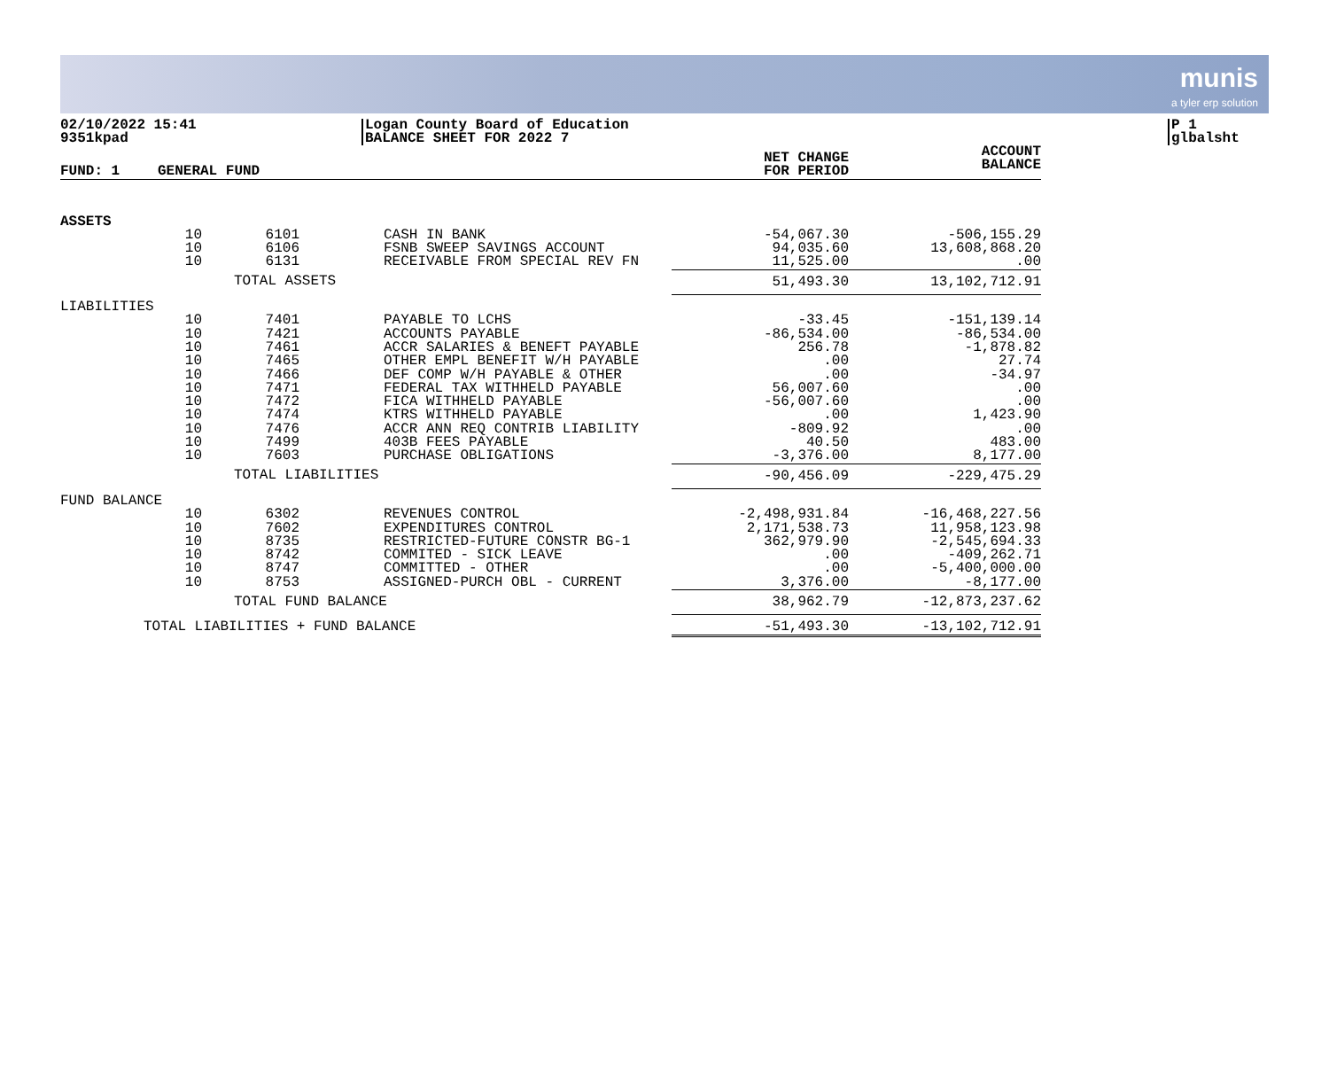munis
a tyler erp solution
02/10/2022 15:41
9351kpad
Logan County Board of Education
BALANCE SHEET FOR 2022 7
P 1
glbalsht
| FUND: 1 | GENERAL FUND | | | | NET CHANGE FOR PERIOD | ACCOUNT BALANCE |
| --- | --- | --- | --- | --- | --- | --- |
| ASSETS | | | | | | |
| | 10 | 6101 | | CASH IN BANK | -54,067.30 | -506,155.29 |
| | 10 | 6106 | | FSNB SWEEP SAVINGS ACCOUNT | 94,035.60 | 13,608,868.20 |
| | 10 | 6131 | | RECEIVABLE FROM SPECIAL REV FN | 11,525.00 | .00 |
| | TOTAL ASSETS | | | | 51,493.30 | 13,102,712.91 |
| LIABILITIES | | | | | | |
| | 10 | 7401 | | PAYABLE TO LCHS | -33.45 | -151,139.14 |
| | 10 | 7421 | | ACCOUNTS PAYABLE | -86,534.00 | -86,534.00 |
| | 10 | 7461 | | ACCR SALARIES & BENEFT PAYABLE | 256.78 | -1,878.82 |
| | 10 | 7465 | | OTHER EMPL BENEFIT W/H PAYABLE | .00 | 27.74 |
| | 10 | 7466 | | DEF COMP W/H PAYABLE & OTHER | .00 | -34.97 |
| | 10 | 7471 | | FEDERAL TAX WITHHELD PAYABLE | 56,007.60 | .00 |
| | 10 | 7472 | | FICA WITHHELD PAYABLE | -56,007.60 | .00 |
| | 10 | 7474 | | KTRS WITHHELD PAYABLE | .00 | 1,423.90 |
| | 10 | 7476 | | ACCR ANN REQ CONTRIB LIABILITY | -809.92 | .00 |
| | 10 | 7499 | | 403B FEES PAYABLE | 40.50 | 483.00 |
| | 10 | 7603 | | PURCHASE OBLIGATIONS | -3,376.00 | 8,177.00 |
| | TOTAL LIABILITIES | | | | -90,456.09 | -229,475.29 |
| FUND BALANCE | | | | | | |
| | 10 | 6302 | | REVENUES CONTROL | -2,498,931.84 | -16,468,227.56 |
| | 10 | 7602 | | EXPENDITURES CONTROL | 2,171,538.73 | 11,958,123.98 |
| | 10 | 8735 | | RESTRICTED-FUTURE CONSTR BG-1 | 362,979.90 | -2,545,694.33 |
| | 10 | 8742 | | COMMITED - SICK LEAVE | .00 | -409,262.71 |
| | 10 | 8747 | | COMMITTED - OTHER | .00 | -5,400,000.00 |
| | 10 | 8753 | | ASSIGNED-PURCH OBL - CURRENT | 3,376.00 | -8,177.00 |
| | TOTAL FUND BALANCE | | | | 38,962.79 | -12,873,237.62 |
| TOTAL LIABILITIES + FUND BALANCE | | | | | -51,493.30 | -13,102,712.91 |